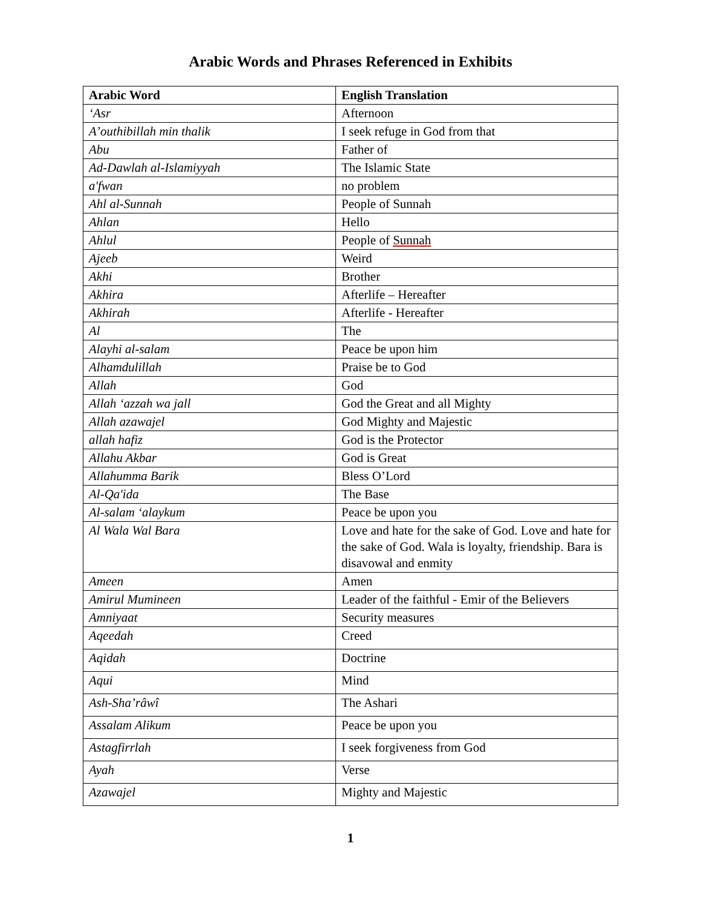Arabic Words and Phrases Referenced in Exhibits
| Arabic Word | English Translation |
| --- | --- |
| ‘Asr | Afternoon |
| A’outhibillah min thalik | I seek refuge in God from that |
| Abu | Father of |
| Ad-Dawlah al-Islamiyyah | The Islamic State |
| a'fwan | no problem |
| Ahl al-Sunnah | People of Sunnah |
| Ahlan | Hello |
| Ahlul | People of Sunnah |
| Ajeeb | Weird |
| Akhi | Brother |
| Akhira | Afterlife – Hereafter |
| Akhirah | Afterlife - Hereafter |
| Al | The |
| Alayhi al-salam | Peace be upon him |
| Alhamdulillah | Praise be to God |
| Allah | God |
| Allah ‘azzah wa jall | God the Great and all Mighty |
| Allah azawajel | God Mighty and Majestic |
| allah hafiz | God is the Protector |
| Allahu Akbar | God is Great |
| Allahumma Barik | Bless O’Lord |
| Al-Qa'ida | The Base |
| Al-salam ‘alaykum | Peace be upon you |
| Al Wala Wal Bara | Love and hate for the sake of God. Love and hate for the sake of God. Wala is loyalty, friendship. Bara is disavowal and enmity |
| Ameen | Amen |
| Amirul Mumineen | Leader of the faithful - Emir of the Believers |
| Amniyaat | Security measures |
| Aqeedah | Creed |
| Aqidah | Doctrine |
| Aqui | Mind |
| Ash-Sha’râwî | The Ashari |
| Assalam Alikum | Peace be upon you |
| Astagfirrlah | I seek forgiveness from God |
| Ayah | Verse |
| Azawajel | Mighty and Majestic |
1